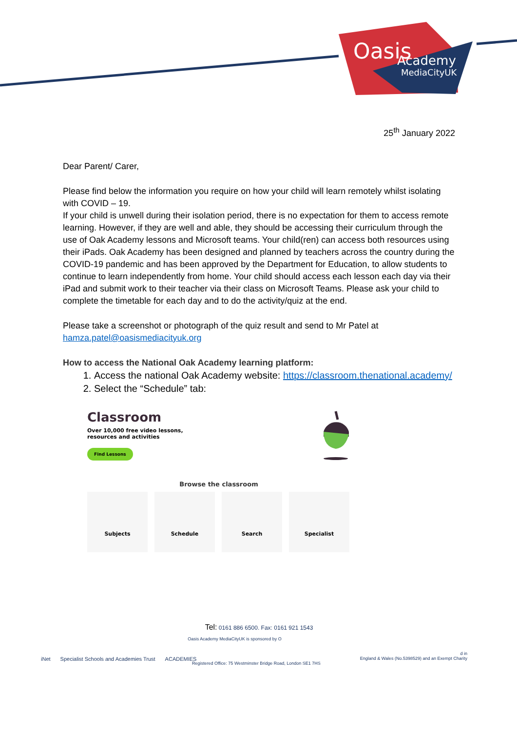Oasis
Academy
MediaCityUK
25<sup>th</sup> January 2022
Dear Parent/ Carer,
Please find below the information you require on how your child will learn remotely whilst isolating with COVID – 19.
If your child is unwell during their isolation period, there is no expectation for them to access remote learning. However, if they are well and able, they should be accessing their curriculum through the use of Oak Academy lessons and Microsoft teams. Your child(ren) can access both resources using their iPads. Oak Academy has been designed and planned by teachers across the country during the COVID-19 pandemic and has been approved by the Department for Education, to allow students to continue to learn independently from home. Your child should access each lesson each day via their iPad and submit work to their teacher via their class on Microsoft Teams. Please ask your child to complete the timetable for each day and to do the activity/quiz at the end.
Please take a screenshot or photograph of the quiz result and send to Mr Patel at hamza.patel@oasismediacityuk.org
How to access the National Oak Academy learning platform:
1. Access the national Oak Academy website: https://classroom.thenational.academy/
2. Select the “Schedule” tab:
Classroom
Over 10,000 free video lessons,
resources and activities
Find Lessons
Browse the classroom
Subjects Schedule Search Specialist
Tel: 0161 886 6500. Fax: 0161 921 1543
Oasis Academy MediaCityUK is sponsored by O
d in
England & Wales (No.5398529) and an Exempt Charity
Registered Office: 75 Westminster Bridge Road, London SE1 7HS
iNet Specialist Schools and Academies Trust ACADEMIES